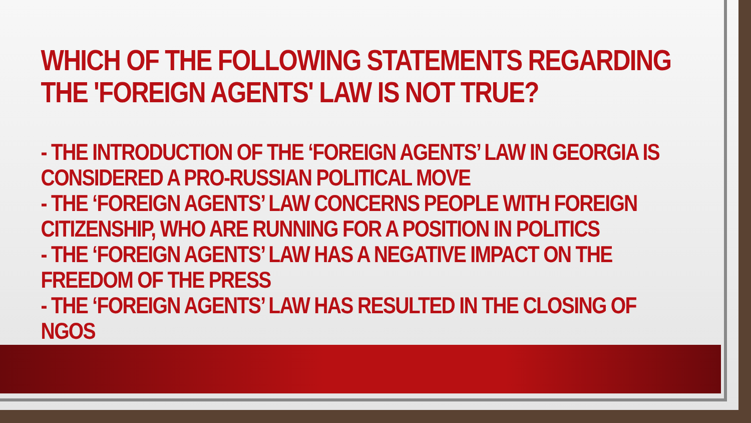WHICH OF THE FOLLOWING STATEMENTS REGARDING THE 'FOREIGN AGENTS' LAW IS NOT TRUE?
- THE INTRODUCTION OF THE ‘FOREIGN AGENTS’ LAW IN GEORGIA IS CONSIDERED A PRO-RUSSIAN POLITICAL MOVE
- THE ‘FOREIGN AGENTS’ LAW CONCERNS PEOPLE WITH FOREIGN CITIZENSHIP, WHO ARE RUNNING FOR A POSITION IN POLITICS
- THE ‘FOREIGN AGENTS’ LAW HAS A NEGATIVE IMPACT ON THE FREEDOM OF THE PRESS
- THE ‘FOREIGN AGENTS’ LAW HAS RESULTED IN THE CLOSING OF NGOS